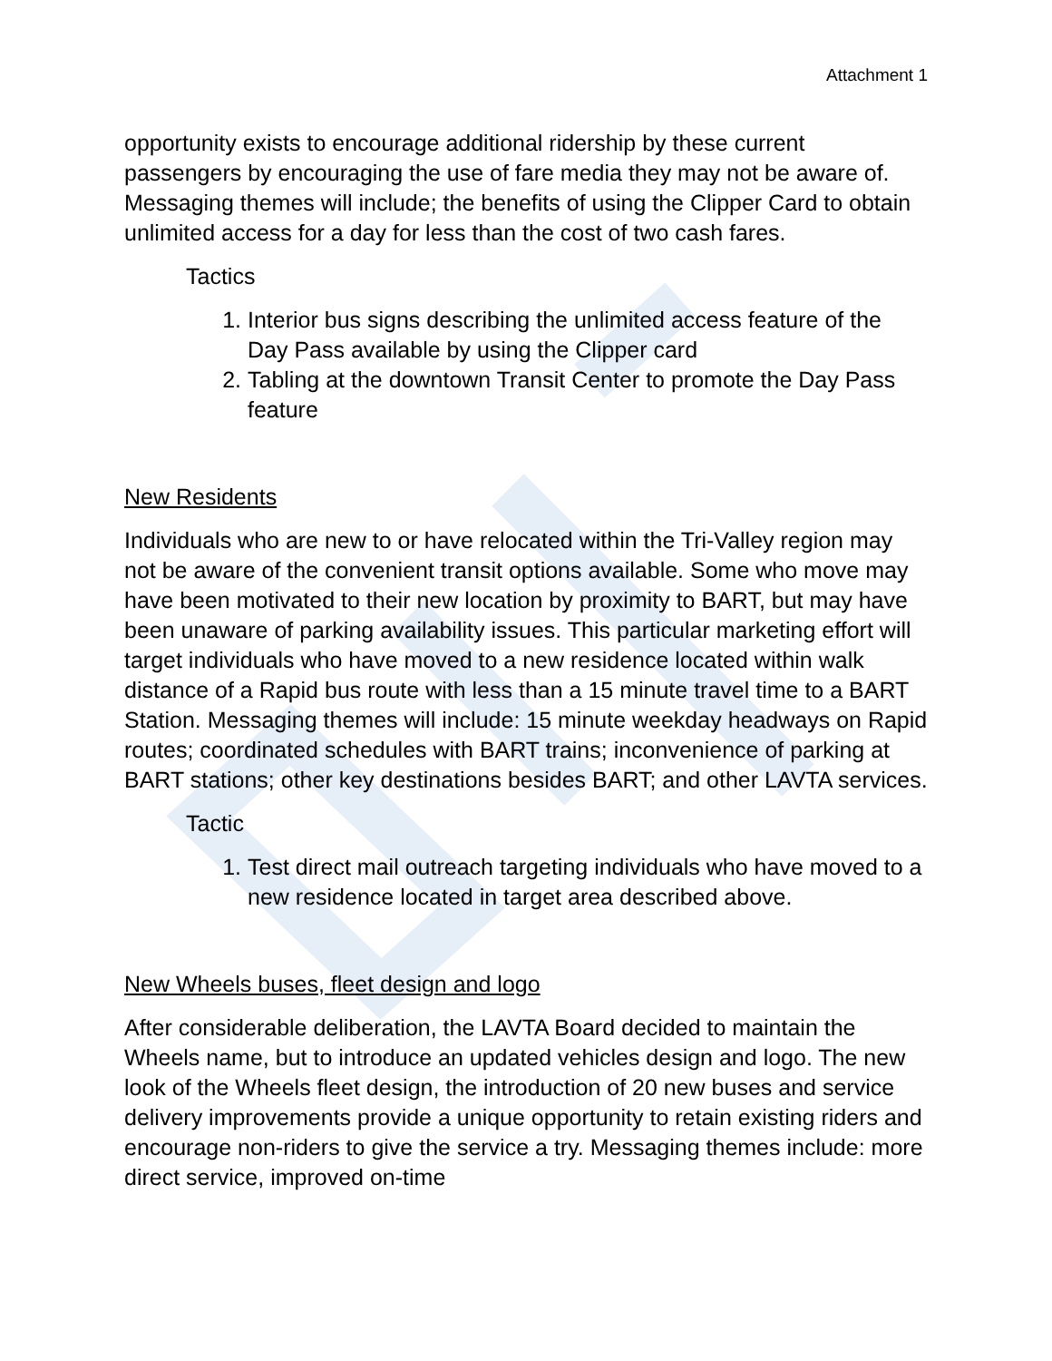Attachment 1
opportunity exists to encourage additional ridership by these current passengers by encouraging the use of fare media they may not be aware of. Messaging themes will include; the benefits of using the Clipper Card to obtain unlimited access for a day for less than the cost of two cash fares.
Tactics
1. Interior bus signs describing the unlimited access feature of the Day Pass available by using the Clipper card
2. Tabling at the downtown Transit Center to promote the Day Pass feature
New Residents
Individuals who are new to or have relocated within the Tri-Valley region may not be aware of the convenient transit options available. Some who move may have been motivated to their new location by proximity to BART, but may have been unaware of parking availability issues. This particular marketing effort will target individuals who have moved to a new residence located within walk distance of a Rapid bus route with less than a 15 minute travel time to a BART Station. Messaging themes will include: 15 minute weekday headways on Rapid routes; coordinated schedules with BART trains; inconvenience of parking at BART stations; other key destinations besides BART; and other LAVTA services.
Tactic
1. Test direct mail outreach targeting individuals who have moved to a new residence located in target area described above.
New Wheels buses, fleet design and logo
After considerable deliberation, the LAVTA Board decided to maintain the Wheels name, but to introduce an updated vehicles design and logo. The new look of the Wheels fleet design, the introduction of 20 new buses and service delivery improvements provide a unique opportunity to retain existing riders and encourage non-riders to give the service a try. Messaging themes include: more direct service, improved on-time